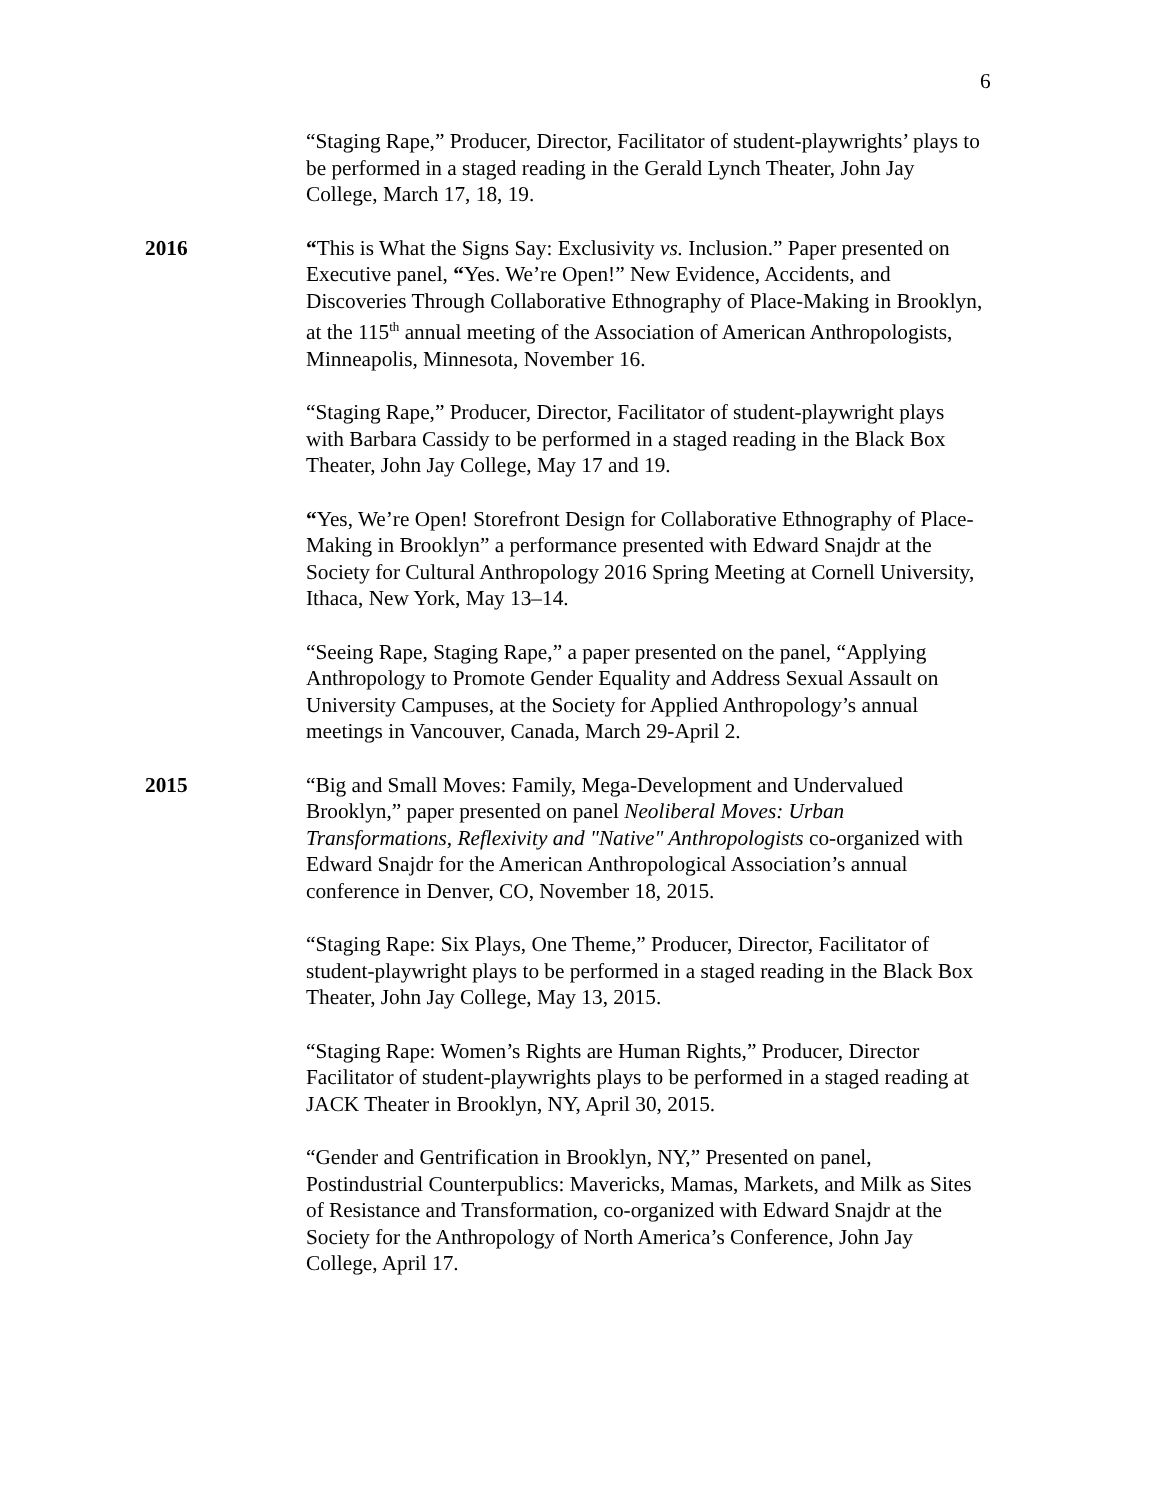6
“Staging Rape,” Producer, Director, Facilitator of student-playwrights’ plays to be performed in a staged reading in the Gerald Lynch Theater, John Jay College, March 17, 18, 19.
2016 “This is What the Signs Say: Exclusivity vs. Inclusion.” Paper presented on Executive panel, “Yes. We’re Open!” New Evidence, Accidents, and Discoveries Through Collaborative Ethnography of Place-Making in Brooklyn, at the 115<sup>th</sup> annual meeting of the Association of American Anthropologists, Minneapolis, Minnesota, November 16.
“Staging Rape,” Producer, Director, Facilitator of student-playwright plays with Barbara Cassidy to be performed in a staged reading in the Black Box Theater, John Jay College, May 17 and 19.
“Yes, We’re Open! Storefront Design for Collaborative Ethnography of Place-Making in Brooklyn” a performance presented with Edward Snajdr at the Society for Cultural Anthropology 2016 Spring Meeting at Cornell University, Ithaca, New York, May 13–14.
“Seeing Rape, Staging Rape,” a paper presented on the panel, “Applying Anthropology to Promote Gender Equality and Address Sexual Assault on University Campuses, at the Society for Applied Anthropology’s annual meetings in Vancouver, Canada, March 29-April 2.
2015 “Big and Small Moves: Family, Mega-Development and Undervalued Brooklyn,” paper presented on panel Neoliberal Moves: Urban Transformations, Reflexivity and "Native" Anthropologists co-organized with Edward Snajdr for the American Anthropological Association’s annual conference in Denver, CO, November 18, 2015.
“Staging Rape: Six Plays, One Theme,” Producer, Director, Facilitator of student-playwright plays to be performed in a staged reading in the Black Box Theater, John Jay College, May 13, 2015.
“Staging Rape: Women’s Rights are Human Rights,” Producer, Director Facilitator of student-playwrights plays to be performed in a staged reading at JACK Theater in Brooklyn, NY, April 30, 2015.
“Gender and Gentrification in Brooklyn, NY,” Presented on panel, Postindustrial Counterpublics: Mavericks, Mamas, Markets, and Milk as Sites of Resistance and Transformation, co-organized with Edward Snajdr at the Society for the Anthropology of North America’s Conference, John Jay College, April 17.